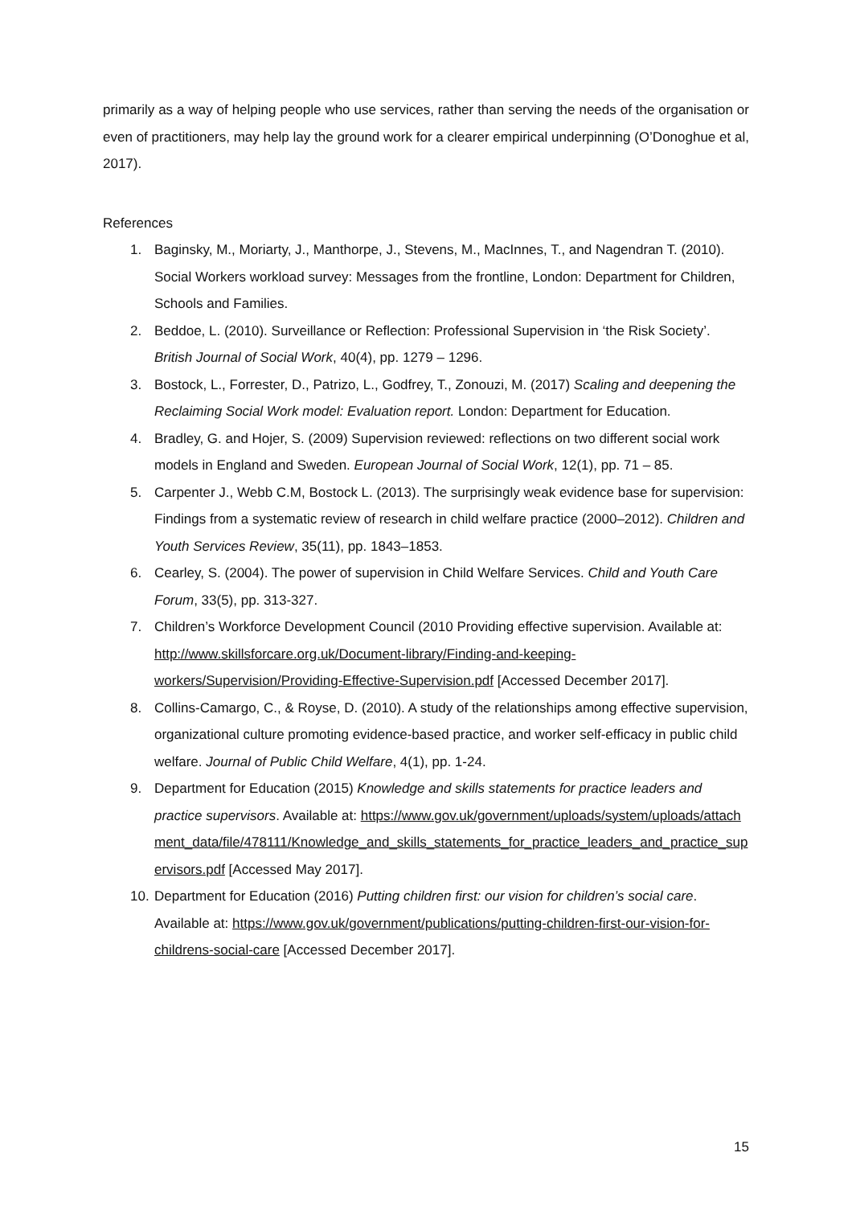primarily as a way of helping people who use services, rather than serving the needs of the organisation or even of practitioners, may help lay the ground work for a clearer empirical underpinning (O’Donoghue et al, 2017).
References
1. Baginsky, M., Moriarty, J., Manthorpe, J., Stevens, M., MacInnes, T., and Nagendran T. (2010). Social Workers workload survey: Messages from the frontline, London: Department for Children, Schools and Families.
2. Beddoe, L. (2010). Surveillance or Reflection: Professional Supervision in ‘the Risk Society’. British Journal of Social Work, 40(4), pp. 1279 – 1296.
3. Bostock, L., Forrester, D., Patrizo, L., Godfrey, T., Zonouzi, M. (2017) Scaling and deepening the Reclaiming Social Work model: Evaluation report. London: Department for Education.
4. Bradley, G. and Hojer, S. (2009) Supervision reviewed: reflections on two different social work models in England and Sweden. European Journal of Social Work, 12(1), pp. 71 – 85.
5. Carpenter J., Webb C.M, Bostock L. (2013). The surprisingly weak evidence base for supervision: Findings from a systematic review of research in child welfare practice (2000–2012). Children and Youth Services Review, 35(11), pp. 1843–1853.
6. Cearley, S. (2004). The power of supervision in Child Welfare Services. Child and Youth Care Forum, 33(5), pp. 313-327.
7. Children’s Workforce Development Council (2010 Providing effective supervision. Available at: http://www.skillsforcare.org.uk/Document-library/Finding-and-keeping-workers/Supervision/Providing-Effective-Supervision.pdf [Accessed December 2017].
8. Collins-Camargo, C., & Royse, D. (2010). A study of the relationships among effective supervision, organizational culture promoting evidence-based practice, and worker self-efficacy in public child welfare. Journal of Public Child Welfare, 4(1), pp. 1-24.
9. Department for Education (2015) Knowledge and skills statements for practice leaders and practice supervisors. Available at: https://www.gov.uk/government/uploads/system/uploads/attachment_data/file/478111/Knowledge_and_skills_statements_for_practice_leaders_and_practice_supervisors.pdf [Accessed May 2017].
10. Department for Education (2016) Putting children first: our vision for children’s social care. Available at: https://www.gov.uk/government/publications/putting-children-first-our-vision-for-childrens-social-care [Accessed December 2017].
15